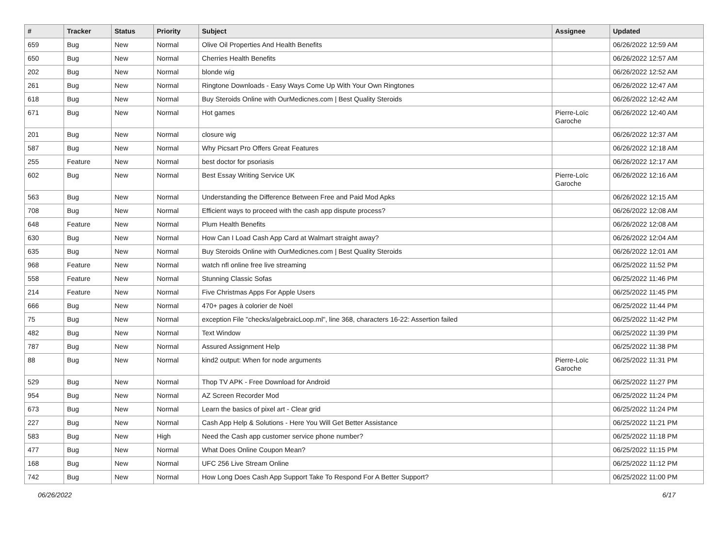| # | Tracker | Status | Priority | Subject | Assignee | Updated |
| --- | --- | --- | --- | --- | --- | --- |
| 659 | Bug | New | Normal | Olive Oil Properties And Health Benefits | | 06/26/2022 12:59 AM |
| 650 | Bug | New | Normal | Cherries Health Benefits | | 06/26/2022 12:57 AM |
| 202 | Bug | New | Normal | blonde wig | | 06/26/2022 12:52 AM |
| 261 | Bug | New | Normal | Ringtone Downloads - Easy Ways Come Up With Your Own Ringtones | | 06/26/2022 12:47 AM |
| 618 | Bug | New | Normal | Buy Steroids Online with OurMedicnes.com / Best Quality Steroids | | 06/26/2022 12:42 AM |
| 671 | Bug | New | Normal | Hot games | Pierre-Loïc Garoche | 06/26/2022 12:40 AM |
| 201 | Bug | New | Normal | closure wig | | 06/26/2022 12:37 AM |
| 587 | Bug | New | Normal | Why Picsart Pro Offers Great Features | | 06/26/2022 12:18 AM |
| 255 | Feature | New | Normal | best doctor for psoriasis | | 06/26/2022 12:17 AM |
| 602 | Bug | New | Normal | Best Essay Writing Service UK | Pierre-Loïc Garoche | 06/26/2022 12:16 AM |
| 563 | Bug | New | Normal | Understanding the Difference Between Free and Paid Mod Apks | | 06/26/2022 12:15 AM |
| 708 | Bug | New | Normal | Efficient ways to proceed with the cash app dispute process? | | 06/26/2022 12:08 AM |
| 648 | Feature | New | Normal | Plum Health Benefits | | 06/26/2022 12:08 AM |
| 630 | Bug | New | Normal | How Can I Load Cash App Card at Walmart straight away? | | 06/26/2022 12:04 AM |
| 635 | Bug | New | Normal | Buy Steroids Online with OurMedicnes.com / Best Quality Steroids | | 06/26/2022 12:01 AM |
| 968 | Feature | New | Normal | watch nfl online free live streaming | | 06/25/2022 11:52 PM |
| 558 | Feature | New | Normal | Stunning Classic Sofas | | 06/25/2022 11:46 PM |
| 214 | Feature | New | Normal | Five Christmas Apps For Apple Users | | 06/25/2022 11:45 PM |
| 666 | Bug | New | Normal | 470+ pages à colorier de Noël | | 06/25/2022 11:44 PM |
| 75 | Bug | New | Normal | exception File "checks/algebraicLoop.ml", line 368, characters 16-22: Assertion failed | | 06/25/2022 11:42 PM |
| 482 | Bug | New | Normal | Text Window | | 06/25/2022 11:39 PM |
| 787 | Bug | New | Normal | Assured Assignment Help | | 06/25/2022 11:38 PM |
| 88 | Bug | New | Normal | kind2 output: When for node arguments | Pierre-Loïc Garoche | 06/25/2022 11:31 PM |
| 529 | Bug | New | Normal | Thop TV APK - Free Download for Android | | 06/25/2022 11:27 PM |
| 954 | Bug | New | Normal | AZ Screen Recorder Mod | | 06/25/2022 11:24 PM |
| 673 | Bug | New | Normal | Learn the basics of pixel art - Clear grid | | 06/25/2022 11:24 PM |
| 227 | Bug | New | Normal | Cash App Help & Solutions - Here You Will Get Better Assistance | | 06/25/2022 11:21 PM |
| 583 | Bug | New | High | Need the Cash app customer service phone number? | | 06/25/2022 11:18 PM |
| 477 | Bug | New | Normal | What Does Online Coupon Mean? | | 06/25/2022 11:15 PM |
| 168 | Bug | New | Normal | UFC 256 Live Stream Online | | 06/25/2022 11:12 PM |
| 742 | Bug | New | Normal | How Long Does Cash App Support Take To Respond For A Better Support? | | 06/25/2022 11:00 PM |
06/26/2022 6/17